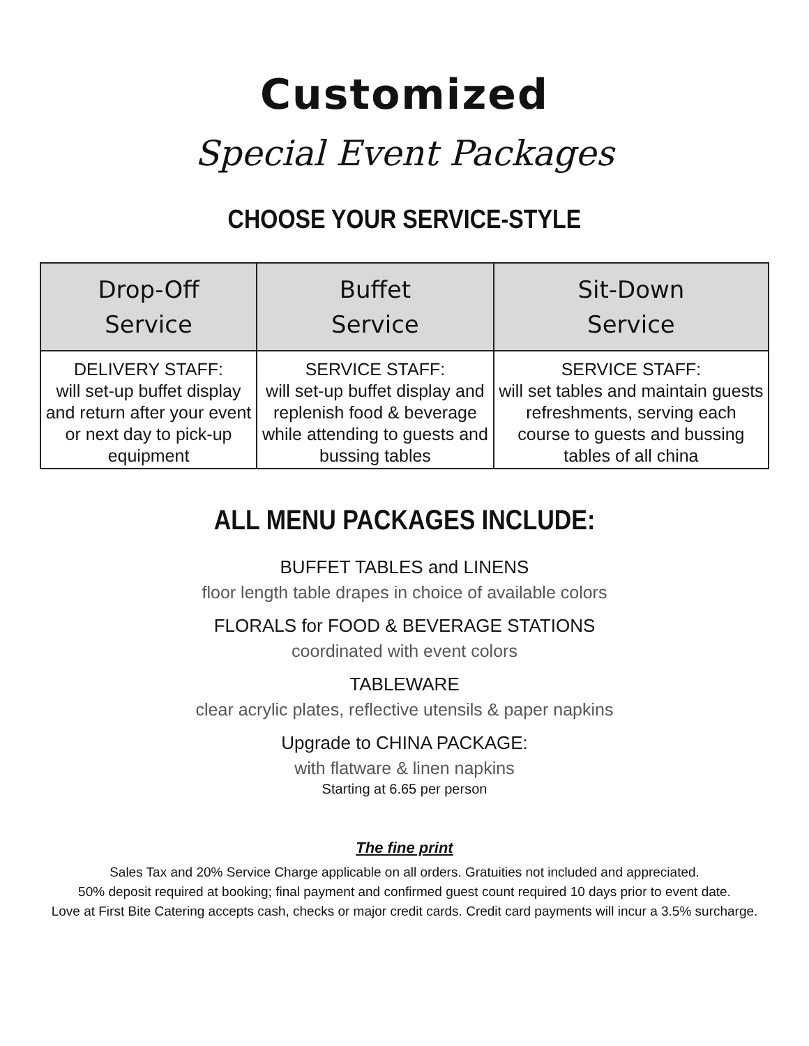Customized
Special Event Packages
CHOOSE YOUR SERVICE-STYLE
| Drop-Off Service | Buffet Service | Sit-Down Service |
| --- | --- | --- |
| DELIVERY STAFF: will set-up buffet display and return after your event or next day to pick-up equipment | SERVICE STAFF: will set-up buffet display and replenish food & beverage while attending to guests and bussing tables | SERVICE STAFF: will set tables and maintain guests refreshments, serving each course to guests and bussing tables of all china |
ALL MENU PACKAGES INCLUDE:
BUFFET TABLES and LINENS
floor length table drapes in choice of available colors
FLORALS for FOOD & BEVERAGE STATIONS
coordinated with event colors
TABLEWARE
clear acrylic plates, reflective utensils & paper napkins
Upgrade to CHINA PACKAGE:
with flatware & linen napkins
Starting at 6.65 per person
The fine print
Sales Tax and 20% Service Charge applicable on all orders. Gratuities not included and appreciated.
50% deposit required at booking; final payment and confirmed guest count required 10 days prior to event date.
Love at First Bite Catering accepts cash, checks or major credit cards. Credit card payments will incur a 3.5% surcharge.